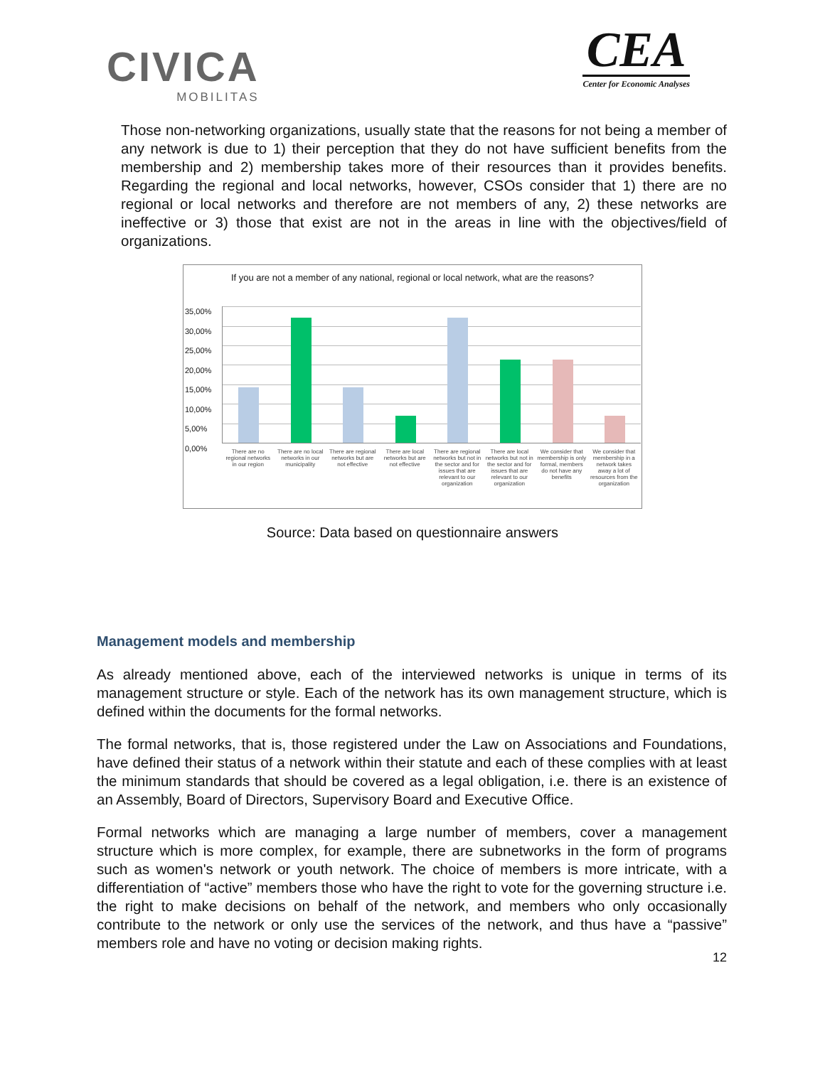CIVICA
MOBILITAS
CEA
Center for Economic Analyses
Those non-networking organizations, usually state that the reasons for not being a member of any network is due to 1) their perception that they do not have sufficient benefits from the membership and 2) membership takes more of their resources than it provides benefits. Regarding the regional and local networks, however, CSOs consider that 1) there are no regional or local networks and therefore are not members of any, 2) these networks are ineffective or 3) those that exist are not in the areas in line with the objectives/field of organizations.
If you are not a member of any national, regional or local network, what are the reasons?
35,00%
30,00%
25,00%
20,00%
15,00%
10,00%
5,00%
0,00%
There are no regional networks in our region
There are no local networks in our municipality
There are regional networks but are not effective
There are local networks but are not effective
There are regional networks but not in the sector and for issues that are relevant to our organization
There are local networks but not in the sector and for issues that are relevant to our organization
We consider that membership is only formal, members do not have any benefits
We consider that membership in a network takes away a lot of resources from the organization
Source: Data based on questionnaire answers
Management models and membership
As already mentioned above, each of the interviewed networks is unique in terms of its management structure or style. Each of the network has its own management structure, which is defined within the documents for the formal networks.
The formal networks, that is, those registered under the Law on Associations and Foundations, have defined their status of a network within their statute and each of these complies with at least the minimum standards that should be covered as a legal obligation, i.e. there is an existence of an Assembly, Board of Directors, Supervisory Board and Executive Office.
Formal networks which are managing a large number of members, cover a management structure which is more complex, for example, there are subnetworks in the form of programs such as women's network or youth network. The choice of members is more intricate, with a differentiation of “active” members those who have the right to vote for the governing structure i.e. the right to make decisions on behalf of the network, and members who only occasionally contribute to the network or only use the services of the network, and thus have a “passive” members role and have no voting or decision making rights.
12